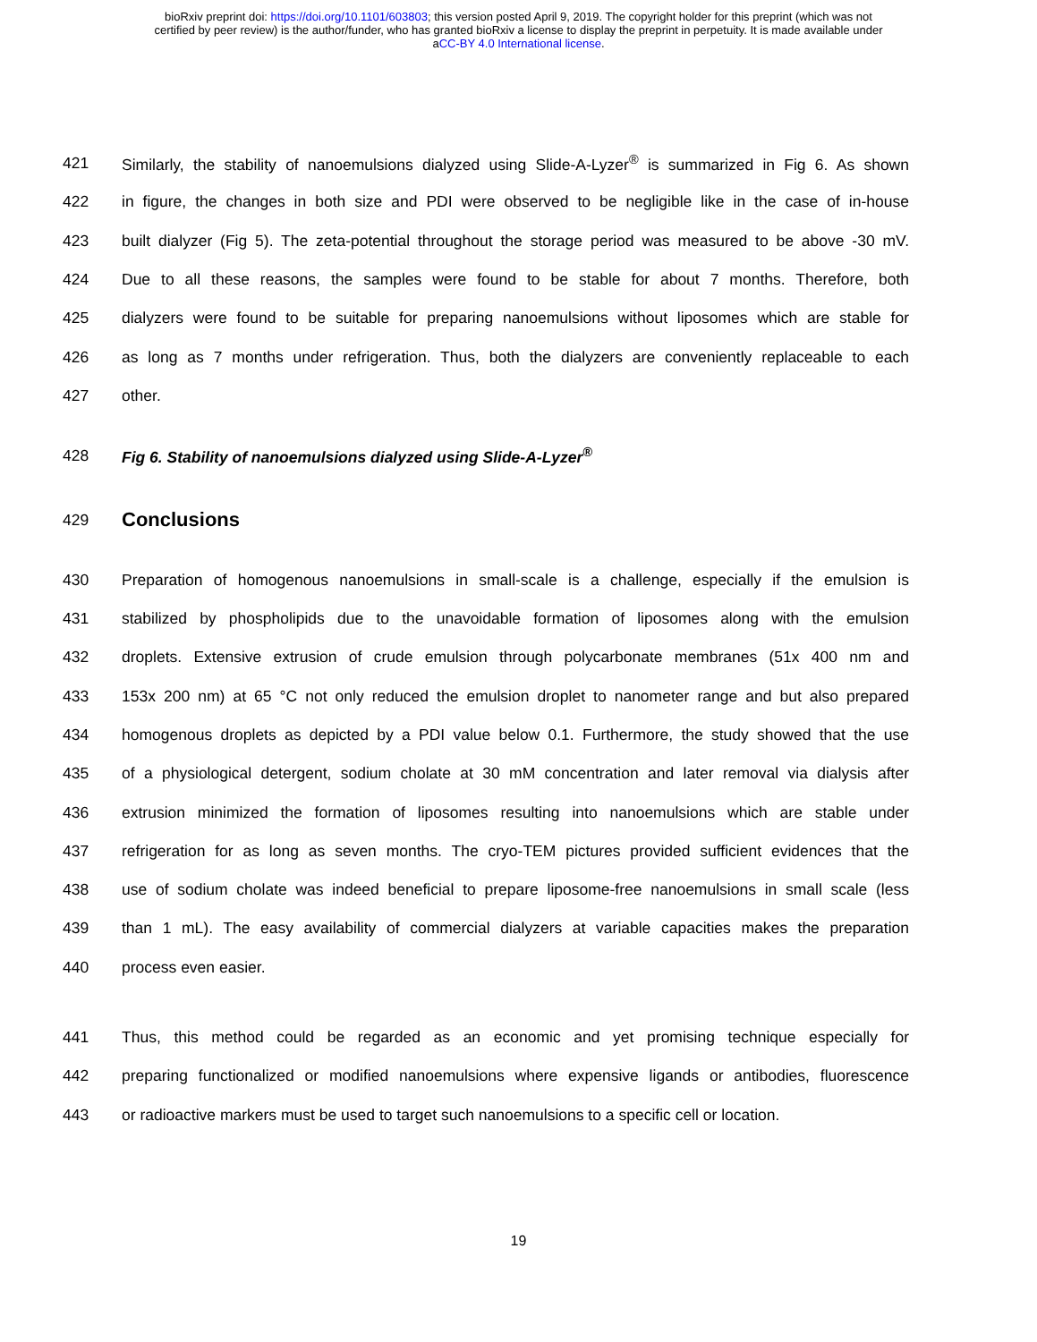bioRxiv preprint doi: https://doi.org/10.1101/603803; this version posted April 9, 2019. The copyright holder for this preprint (which was not
certified by peer review) is the author/funder, who has granted bioRxiv a license to display the preprint in perpetuity. It is made available under
aCC-BY 4.0 International license.
421 Similarly, the stability of nanoemulsions dialyzed using Slide-A-Lyzer<sup>®</sup> is summarized in Fig 6. As shown
422 in figure, the changes in both size and PDI were observed to be negligible like in the case of in-house
423 built dialyzer (Fig 5). The zeta-potential throughout the storage period was measured to be above -30 mV.
424 Due to all these reasons, the samples were found to be stable for about 7 months. Therefore, both
425 dialyzers were found to be suitable for preparing nanoemulsions without liposomes which are stable for
426 as long as 7 months under refrigeration. Thus, both the dialyzers are conveniently replaceable to each
427 other.
428 Fig 6. Stability of nanoemulsions dialyzed using Slide-A-Lyzer<sup>®</sup>
429 Conclusions
430 Preparation of homogenous nanoemulsions in small-scale is a challenge, especially if the emulsion is
431 stabilized by phospholipids due to the unavoidable formation of liposomes along with the emulsion
432 droplets. Extensive extrusion of crude emulsion through polycarbonate membranes (51x 400 nm and
433 153x 200 nm) at 65 °C not only reduced the emulsion droplet to nanometer range and but also prepared
434 homogenous droplets as depicted by a PDI value below 0.1. Furthermore, the study showed that the use
435 of a physiological detergent, sodium cholate at 30 mM concentration and later removal via dialysis after
436 extrusion minimized the formation of liposomes resulting into nanoemulsions which are stable under
437 refrigeration for as long as seven months. The cryo-TEM pictures provided sufficient evidences that the
438 use of sodium cholate was indeed beneficial to prepare liposome-free nanoemulsions in small scale (less
439 than 1 mL). The easy availability of commercial dialyzers at variable capacities makes the preparation
440 process even easier.
441 Thus, this method could be regarded as an economic and yet promising technique especially for
442 preparing functionalized or modified nanoemulsions where expensive ligands or antibodies, fluorescence
443 or radioactive markers must be used to target such nanoemulsions to a specific cell or location.
19